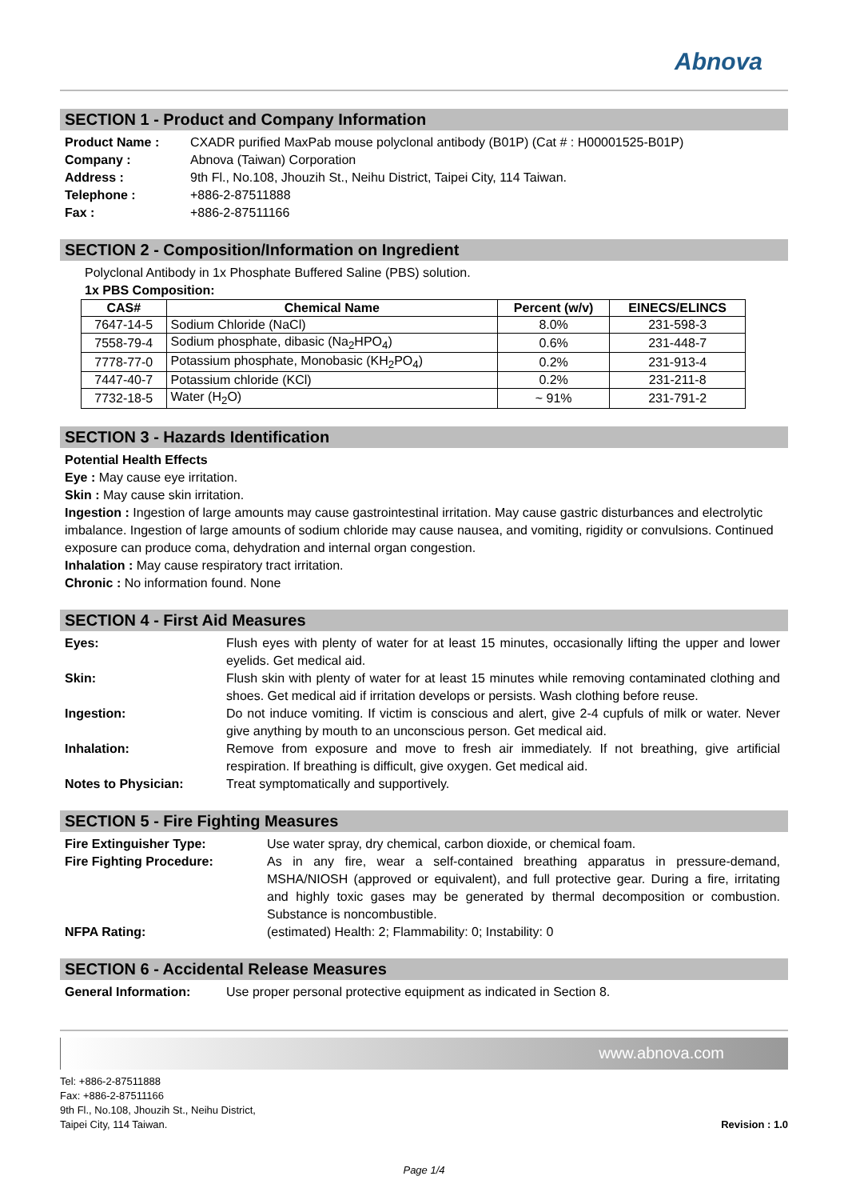Abnova
SECTION 1 - Product and Company Information
Product Name :
CXADR purified MaxPab mouse polyclonal antibody (B01P) (Cat # : H00001525-B01P)
Company :
Abnova (Taiwan) Corporation
Address :
9th Fl., No.108, Jhouzih St., Neihu District, Taipei City, 114 Taiwan.
Telephone :
+886-2-87511888
Fax :
+886-2-87511166
SECTION 2 - Composition/Information on Ingredient
Polyclonal Antibody in 1x Phosphate Buffered Saline (PBS) solution.
1x PBS Composition:
| CAS# | Chemical Name | Percent (w/v) | EINECS/ELINCS |
| --- | --- | --- | --- |
| 7647-14-5 | Sodium Chloride (NaCl) | 8.0% | 231-598-3 |
| 7558-79-4 | Sodium phosphate, dibasic (Na<sub>2</sub>HPO<sub>4</sub>) | 0.6% | 231-448-7 |
| 7778-77-0 | Potassium phosphate, Monobasic (KH<sub>2</sub>PO<sub>4</sub>) | 0.2% | 231-913-4 |
| 7447-40-7 | Potassium chloride (KCl) | 0.2% | 231-211-8 |
| 7732-18-5 | Water (H<sub>2</sub>O) | ~ 91% | 231-791-2 |
SECTION 3 - Hazards Identification
Potential Health Effects
Eye : May cause eye irritation.
Skin : May cause skin irritation.
Ingestion : Ingestion of large amounts may cause gastrointestinal irritation. May cause gastric disturbances and electrolytic imbalance. Ingestion of large amounts of sodium chloride may cause nausea, and vomiting, rigidity or convulsions. Continued exposure can produce coma, dehydration and internal organ congestion.
Inhalation : May cause respiratory tract irritation.
Chronic : No information found. None
SECTION 4 - First Aid Measures
Eyes:
Flush eyes with plenty of water for at least 15 minutes, occasionally lifting the upper and lower eyelids. Get medical aid.
Skin:
Flush skin with plenty of water for at least 15 minutes while removing contaminated clothing and shoes. Get medical aid if irritation develops or persists. Wash clothing before reuse.
Ingestion:
Do not induce vomiting. If victim is conscious and alert, give 2-4 cupfuls of milk or water. Never give anything by mouth to an unconscious person. Get medical aid.
Inhalation:
Remove from exposure and move to fresh air immediately. If not breathing, give artificial respiration. If breathing is difficult, give oxygen. Get medical aid.
Notes to Physician:
Treat symptomatically and supportively.
SECTION 5 - Fire Fighting Measures
Fire Extinguisher Type:
Use water spray, dry chemical, carbon dioxide, or chemical foam.
Fire Fighting Procedure:
As in any fire, wear a self-contained breathing apparatus in pressure-demand, MSHA/NIOSH (approved or equivalent), and full protective gear. During a fire, irritating and highly toxic gases may be generated by thermal decomposition or combustion. Substance is noncombustible.
NFPA Rating:
(estimated) Health: 2; Flammability: 0; Instability: 0
SECTION 6 - Accidental Release Measures
General Information:
Use proper personal protective equipment as indicated in Section 8.
www.abnova.com
Tel: +886-2-87511888
Fax: +886-2-87511166
9th Fl., No.108, Jhouzih St., Neihu District,
Taipei City, 114 Taiwan.
Revision : 1.0
Page 1/4